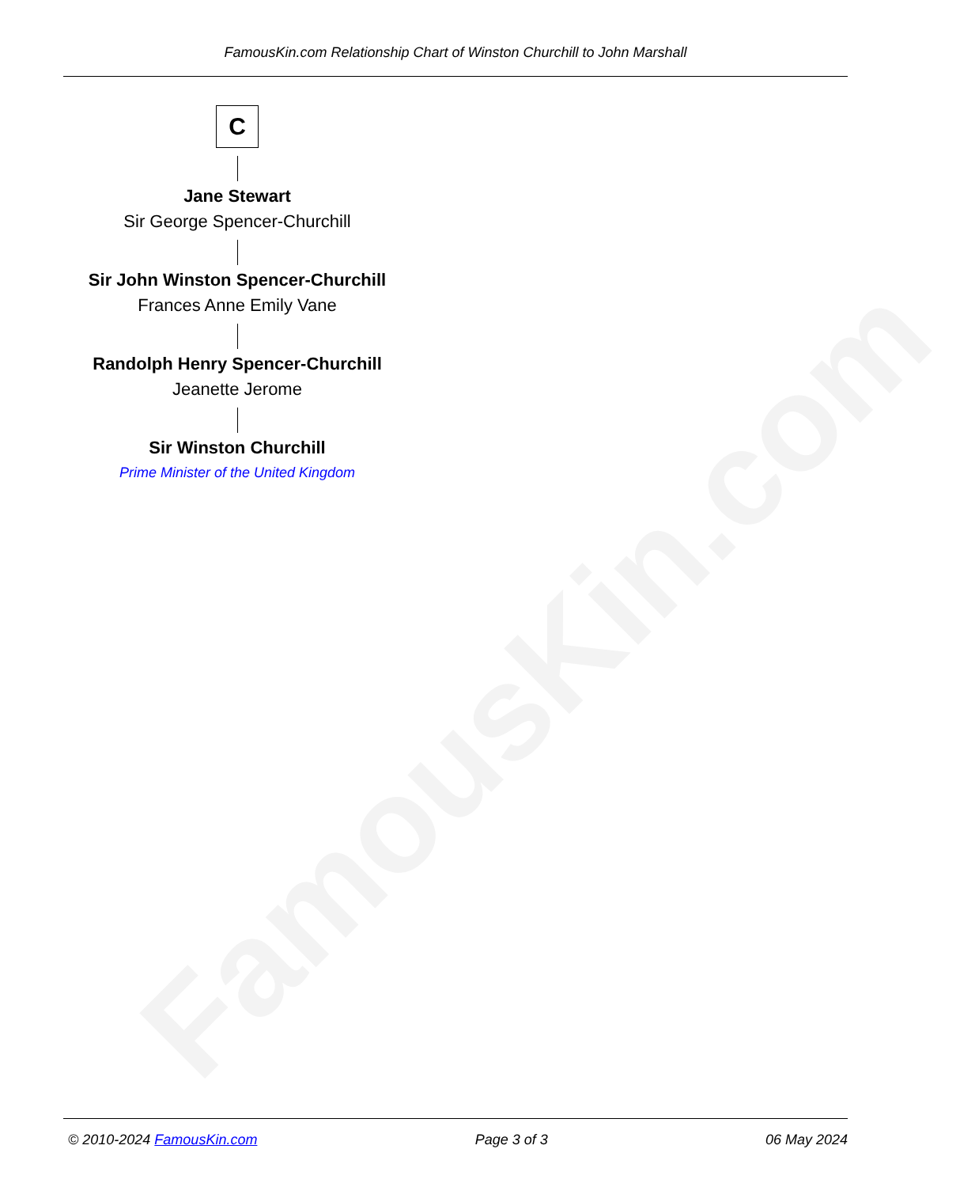FamousKin.com
FamousKin.com Relationship Chart of Winston Churchill to John Marshall
C
Jane Stewart
Sir George Spencer-Churchill
Sir John Winston Spencer-Churchill
Frances Anne Emily Vane
Randolph Henry Spencer-Churchill
Jeanette Jerome
Sir Winston Churchill
Prime Minister of the United Kingdom
© 2010-2024 FamousKin.com Page 3 of 3 06 May 2024